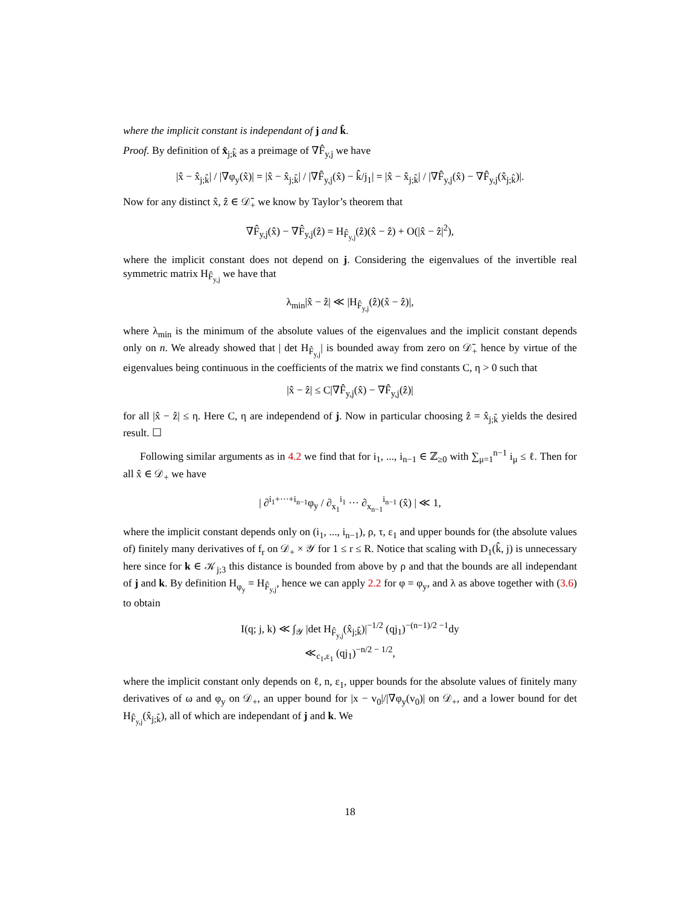where the implicit constant is independant of j and k̂.
Proof. By definition of x̂<sub>j;k̂</sub> as a preimage of ∇F̂<sub>y,j</sub> we have
|x̂ − x̂<sub>j;k̂</sub>| / |∇φ<sub>y</sub>(x̂)| = |x̂ − x̂<sub>j;k̂</sub>| / |∇F̂<sub>y,j</sub>(x̂) − k̂/j<sub>1</sub>| = |x̂ − x̂<sub>j;k̂</sub>| / |∇F̂<sub>y,j</sub>(x̂) − ∇F̂<sub>y,j</sub>(x̂<sub>j;k̂</sub>)|.
Now for any distinct x̂, ẑ ∈ 𝒟̄<sub>+</sub> we know by Taylor’s theorem that
∇F̂<sub>y,j</sub>(x̂) − ∇F̂<sub>y,j</sub>(ẑ) = H<sub>F̂<sub>y,j</sub></sub>(ẑ)(x̂ − ẑ) + O(|x̂ − ẑ|<sup>2</sup>),
where the implicit constant does not depend on j. Considering the eigenvalues of the invertible real symmetric matrix H<sub>F̂<sub>y,j</sub></sub> we have that
λ<sub>min</sub>|x̂ − ẑ| ≪ |H<sub>F̂<sub>y,j</sub></sub>(ẑ)(x̂ − ẑ)|,
where λ<sub>min</sub> is the minimum of the absolute values of the eigenvalues and the implicit constant depends only on n. We already showed that | det H<sub>F̂<sub>y,j</sub></sub>| is bounded away from zero on 𝒟̄<sub>+</sub> hence by virtue of the eigenvalues being continuous in the coefficients of the matrix we find constants C, η > 0 such that
|x̂ − ẑ| ≤ C|∇F̂<sub>y,j</sub>(x̂) − ∇F̂<sub>y,j</sub>(ẑ)|
for all |x̂ − ẑ| ≤ η. Here C, η are independend of j. Now in particular choosing ẑ = x̂<sub>j;k̂</sub> yields the desired result. ☐
Following similar arguments as in 4.2 we find that for i<sub>1</sub>, ..., i<sub>n−1</sub> ∈ ℤ<sub>≥0</sub> with ∑<sub>μ=1</sub><sup>n−1</sup> i<sub>μ</sub> ≤ ℓ. Then for all x̂ ∈ 𝒟<sub>+</sub> we have
| ∂<sup>i<sub>1</sub>+···+i<sub>n−1</sub></sup>φ<sub>y</sub> / ∂<sub>x<sub>1</sub></sub><sup>i<sub>1</sub></sup> ··· ∂<sub>x<sub>n−1</sub></sub><sup>i<sub>n−1</sub></sup> (x̂) | ≪ 1,
where the implicit constant depends only on (i<sub>1</sub>, ..., i<sub>n−1</sub>), ρ, τ, ε<sub>1</sub> and upper bounds for (the absolute values of) finitely many derivatives of f<sub>r</sub> on 𝒟<sub>+</sub> × 𝒴 for 1 ≤ r ≤ R. Notice that scaling with D<sub>1</sub>(k̂, j) is unnecessary here since for k ∈ 𝒦<sub>j;3</sub> this distance is bounded from above by ρ and that the bounds are all independant of j and k. By definition H<sub>φ<sub>y</sub></sub> = H<sub>F̂<sub>y,j</sub></sub>, hence we can apply 2.2 for φ = φ<sub>y</sub>, and λ as above together with (3.6) to obtain
I(q; j, k) ≪ ∫<sub>𝒴</sub> |det H<sub>F̂<sub>y,j</sub></sub>(x̂<sub>j;k̂</sub>)|<sup>−1/2</sup> (qj<sub>1</sub>)<sup>−(n−1)/2 −1</sup>dy
≪<sub>c<sub>1</sub>,ε<sub>1</sub></sub> (qj<sub>1</sub>)<sup>−n/2 − 1/2</sup>,
where the implicit constant only depends on ℓ, n, ε<sub>1</sub>, upper bounds for the absolute values of finitely many derivatives of ω and φ<sub>y</sub> on 𝒟<sub>+</sub>, an upper bound for |x − v<sub>0</sub>|/|∇φ<sub>y</sub>(v<sub>0</sub>)| on 𝒟<sub>+</sub>, and a lower bound for det H<sub>F̂<sub>y,j</sub></sub>(x̂<sub>j;k̂</sub>), all of which are independant of j and k. We
18